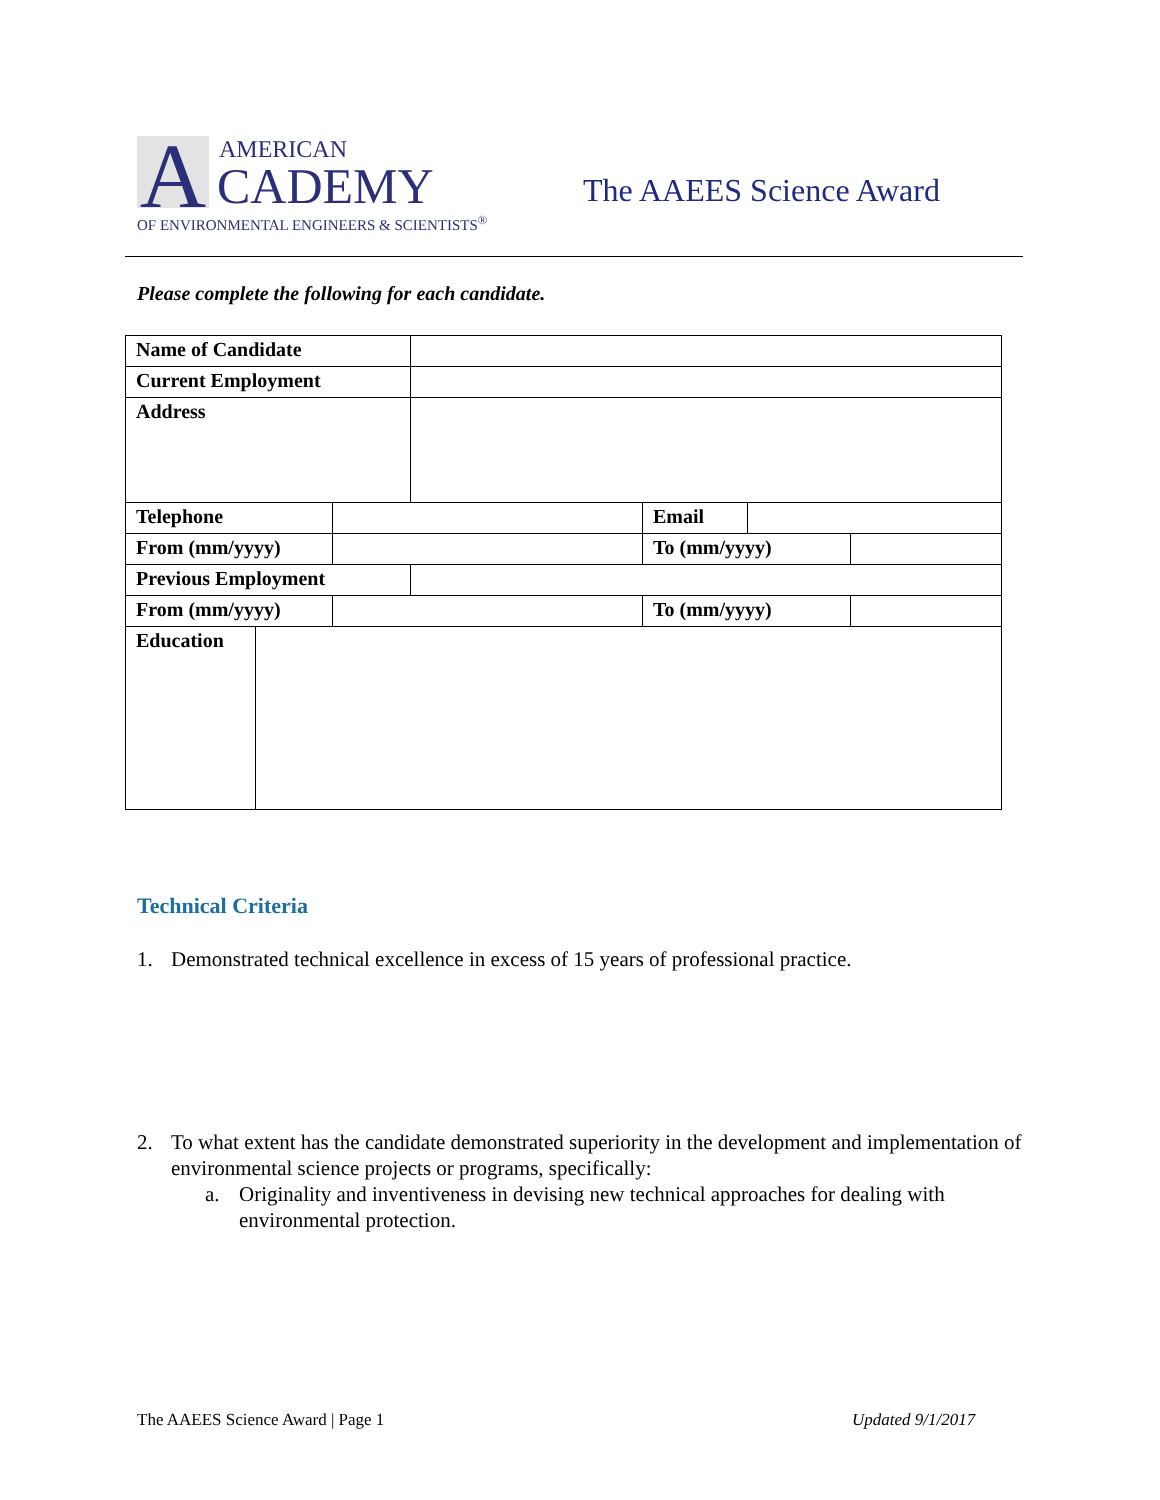A
AMERICAN
CADEMY
OF ENVIRONMENTAL ENGINEERS & SCIENTISTS<sup>®</sup>
The AAEES Science Award
Please complete the following for each candidate.
| Name of Candidate | | | | | | |
| Current Employment | | | | | | |
| Address | | | | | | |
| Telephone | | | | Email | | |
| From (mm/yyyy) | | | | To (mm/yyyy) | | |
| Previous Employment | | | | | | |
| From (mm/yyyy) | | | | To (mm/yyyy) | | |
| Education | | | | | | |
Technical Criteria
1. Demonstrated technical excellence in excess of 15 years of professional practice.
2. To what extent has the candidate demonstrated superiority in the development and implementation of environmental science projects or programs, specifically:
a. Originality and inventiveness in devising new technical approaches for dealing with environmental protection.
The AAEES Science Award | Page 1
Updated 9/1/2017